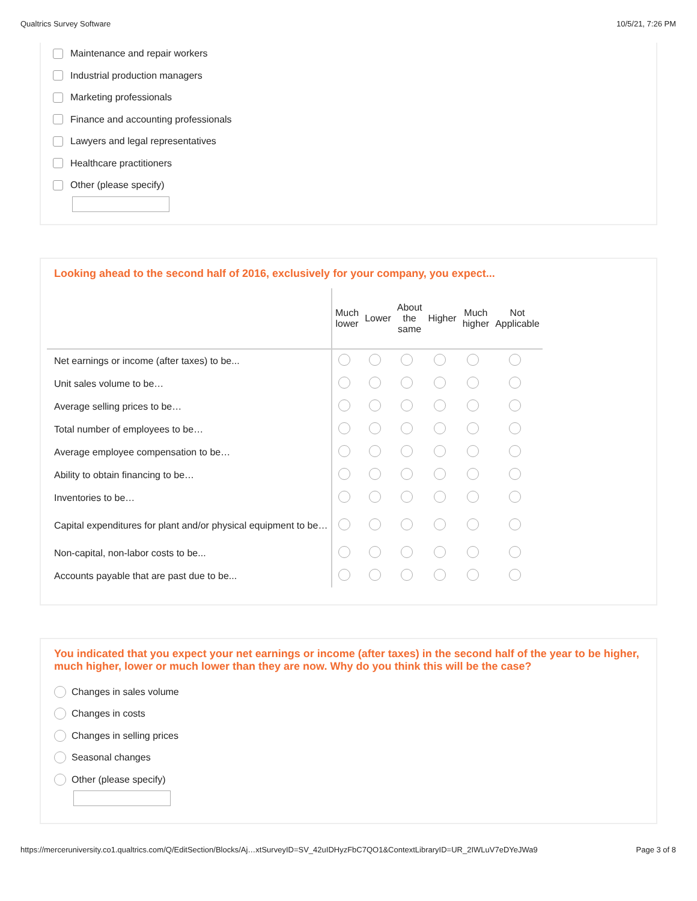Qualtrics Survey Software 10/5/21, 7:26 PM
Maintenance and repair workers
Industrial production managers
Marketing professionals
Finance and accounting professionals
Lawyers and legal representatives
Healthcare practitioners
Other (please specify)
Looking ahead to the second half of 2016, exclusively for your company, you expect...
| | Much lower | Lower | About the same | Higher | Much higher | Not Applicable |
| --- | --- | --- | --- | --- | --- | --- |
| Net earnings or income (after taxes) to be... | | | | | | |
| Unit sales volume to be… | | | | | | |
| Average selling prices to be… | | | | | | |
| Total number of employees to be… | | | | | | |
| Average employee compensation to be… | | | | | | |
| Ability to obtain financing to be… | | | | | | |
| Inventories to be… | | | | | | |
| Capital expenditures for plant and/or physical equipment to be… | | | | | | |
| Non-capital, non-labor costs to be... | | | | | | |
| Accounts payable that are past due to be... | | | | | | |
You indicated that you expect your net earnings or income (after taxes) in the second half of the year to be higher, much higher, lower or much lower than they are now. Why do you think this will be the case?
Changes in sales volume
Changes in costs
Changes in selling prices
Seasonal changes
Other (please specify)
https://merceruniversity.co1.qualtrics.com/Q/EditSection/Blocks/Aj…xtSurveyID=SV_42uIDHyzFbC7QO1&ContextLibraryID=UR_2IWLuV7eDYeJWa9 Page 3 of 8